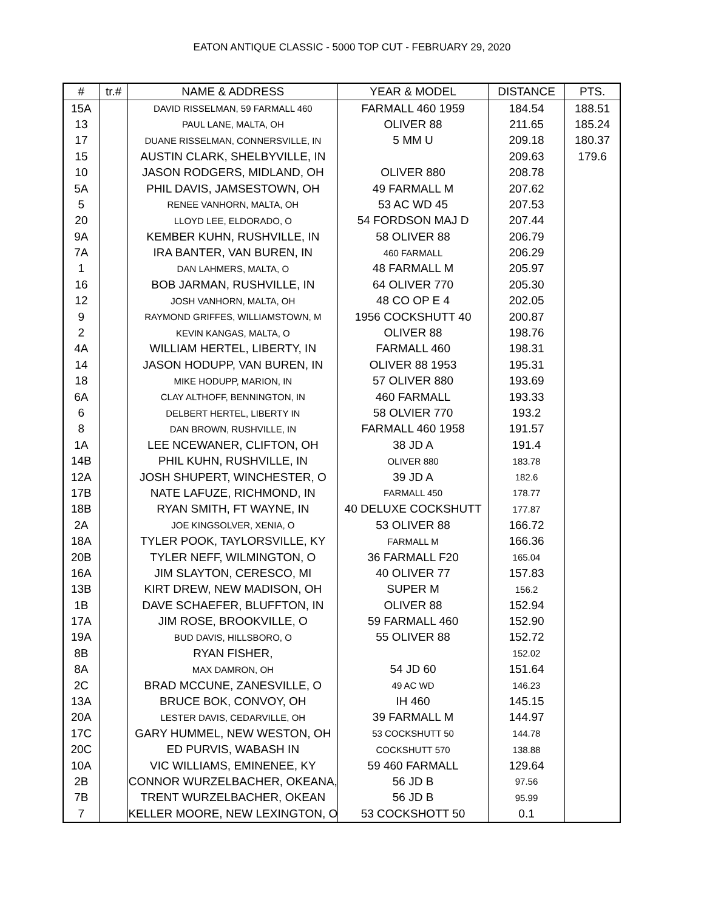EATON ANTIQUE CLASSIC - 5000 TOP CUT - FEBRUARY 29, 2020
| # | tr.# | NAME & ADDRESS | YEAR & MODEL | DISTANCE | PTS. |
| --- | --- | --- | --- | --- | --- |
| 15A | | DAVID RISSELMAN, 59 FARMALL 460 | FARMALL 460 1959 | 184.54 | 188.51 |
| 13 | | PAUL LANE, MALTA, OH | OLIVER 88 | 211.65 | 185.24 |
| 17 | | DUANE RISSELMAN, CONNERSVILLE, IN | 5 MM U | 209.18 | 180.37 |
| 15 | | AUSTIN CLARK, SHELBYVILLE, IN | | 209.63 | 179.6 |
| 10 | | JASON RODGERS, MIDLAND, OH | OLIVER 880 | 208.78 | |
| 5A | | PHIL DAVIS, JAMSESTOWN, OH | 49 FARMALL M | 207.62 | |
| 5 | | RENEE VANHORN, MALTA, OH | 53 AC WD 45 | 207.53 | |
| 20 | | LLOYD LEE, ELDORADO, O | 54 FORDSON MAJ D | 207.44 | |
| 9A | | KEMBER KUHN, RUSHVILLE, IN | 58 OLIVER 88 | 206.79 | |
| 7A | | IRA BANTER, VAN BUREN, IN | 460 FARMALL | 206.29 | |
| 1 | | DAN LAHMERS, MALTA, O | 48 FARMALL M | 205.97 | |
| 16 | | BOB JARMAN, RUSHVILLE, IN | 64 OLIVER 770 | 205.30 | |
| 12 | | JOSH VANHORN, MALTA, OH | 48 CO OP E 4 | 202.05 | |
| 9 | | RAYMOND GRIFFES, WILLIAMSTOWN, M | 1956 COCKSHUTT 40 | 200.87 | |
| 2 | | KEVIN KANGAS, MALTA, O | OLIVER 88 | 198.76 | |
| 4A | | WILLIAM HERTEL, LIBERTY, IN | FARMALL 460 | 198.31 | |
| 14 | | JASON HODUPP, VAN BUREN, IN | OLIVER 88 1953 | 195.31 | |
| 18 | | MIKE HODUPP, MARION, IN | 57 OLIVER 880 | 193.69 | |
| 6A | | CLAY ALTHOFF, BENNINGTON, IN | 460 FARMALL | 193.33 | |
| 6 | | DELBERT HERTEL, LIBERTY IN | 58 OLVIER 770 | 193.2 | |
| 8 | | DAN BROWN, RUSHVILLE, IN | FARMALL 460 1958 | 191.57 | |
| 1A | | LEE NCEWANER, CLIFTON, OH | 38 JD A | 191.4 | |
| 14B | | PHIL KUHN, RUSHVILLE, IN | OLIVER 880 | 183.78 | |
| 12A | | JOSH SHUPERT, WINCHESTER, O | 39 JD A | 182.6 | |
| 17B | | NATE LAFUZE, RICHMOND, IN | FARMALL 450 | 178.77 | |
| 18B | | RYAN SMITH, FT WAYNE, IN | 40 DELUXE COCKSHUTT | 177.87 | |
| 2A | | JOE KINGSOLVER, XENIA, O | 53 OLIVER 88 | 166.72 | |
| 18A | | TYLER POOK, TAYLORSVILLE, KY | FARMALL M | 166.36 | |
| 20B | | TYLER NEFF, WILMINGTON, O | 36 FARMALL F20 | 165.04 | |
| 16A | | JIM SLAYTON, CERESCO, MI | 40 OLIVER 77 | 157.83 | |
| 13B | | KIRT DREW, NEW MADISON, OH | SUPER M | 156.2 | |
| 1B | | DAVE SCHAEFER, BLUFFTON, IN | OLIVER 88 | 152.94 | |
| 17A | | JIM ROSE, BROOKVILLE, O | 59 FARMALL 460 | 152.90 | |
| 19A | | BUD DAVIS, HILLSBORO, O | 55 OLIVER 88 | 152.72 | |
| 8B | | RYAN FISHER, | | 152.02 | |
| 8A | | MAX DAMRON, OH | 54 JD 60 | 151.64 | |
| 2C | | BRAD MCCUNE, ZANESVILLE, O | 49 AC WD | 146.23 | |
| 13A | | BRUCE BOK, CONVOY, OH | IH 460 | 145.15 | |
| 20A | | LESTER DAVIS, CEDARVILLE, OH | 39 FARMALL M | 144.97 | |
| 17C | | GARY HUMMEL, NEW WESTON, OH | 53 COCKSHUTT 50 | 144.78 | |
| 20C | | ED PURVIS, WABASH IN | COCKSHUTT 570 | 138.88 | |
| 10A | | VIC WILLIAMS, EMINENEE, KY | 59 460 FARMALL | 129.64 | |
| 2B | | CONNOR WURZELBACHER, OKEANA, | 56 JD B | 97.56 | |
| 7B | | TRENT WURZELBACHER, OKEAN | 56 JD B | 95.99 | |
| 7 | | KELLER MOORE, NEW LEXINGTON, O | 53 COCKSHOTT 50 | 0.1 | |